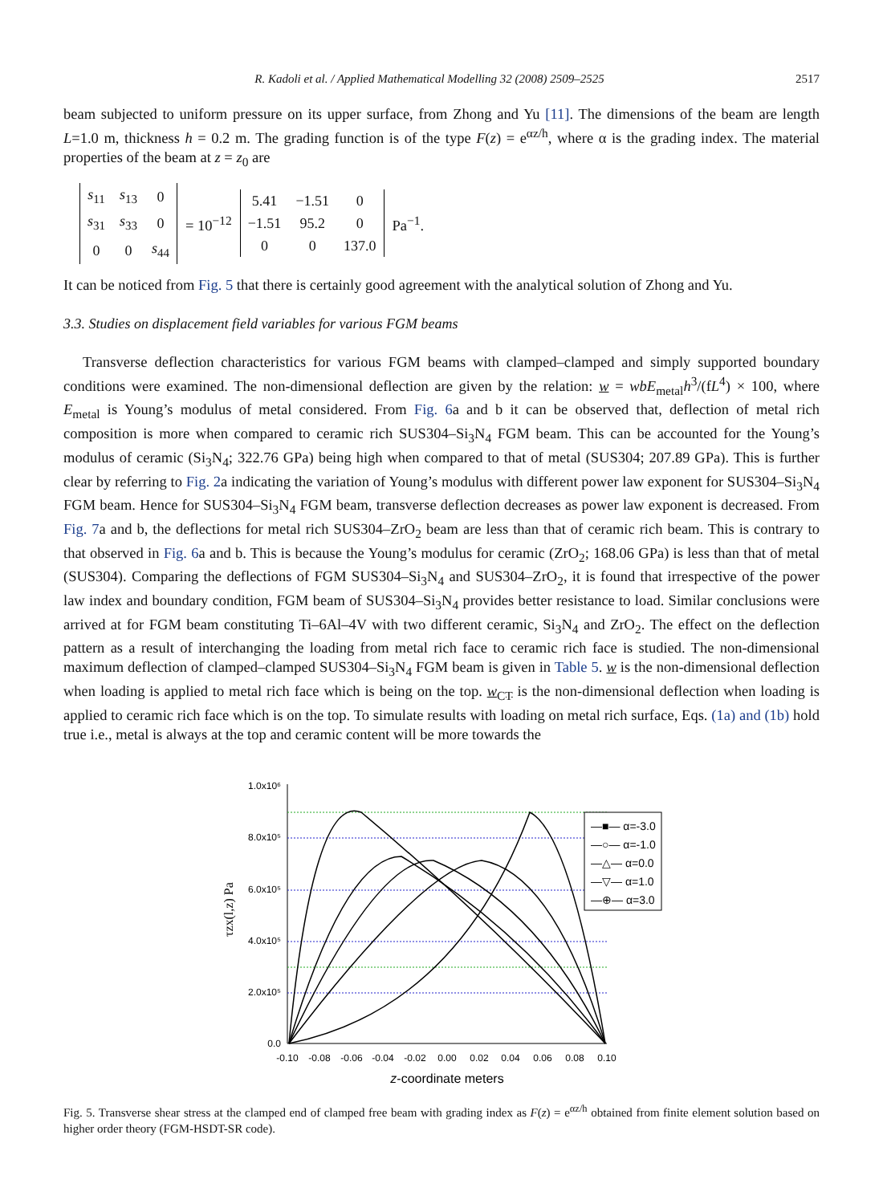R. Kadoli et al. / Applied Mathematical Modelling 32 (2008) 2509–2525 2517
beam subjected to uniform pressure on its upper surface, from Zhong and Yu [11]. The dimensions of the beam are length L=1.0 m, thickness h = 0.2 m. The grading function is of the type F(z) = e<sup>αz/h</sup>, where α is the grading index. The material properties of the beam at z = z<sub>0</sub> are
| s<sub>11</sub> | s<sub>13</sub> | 0 |
| s<sub>31</sub> | s<sub>33</sub> | 0 |
| 0 | 0 | s<sub>44</sub> |
= 10<sup>−12</sup>
| 5.41 | −1.51 | 0 |
| −1.51 | 95.2 | 0 |
| 0 | 0 | 137.0 |
Pa<sup>−1</sup>.
It can be noticed from Fig. 5 that there is certainly good agreement with the analytical solution of Zhong and Yu.
3.3. Studies on displacement field variables for various FGM beams
Transverse deflection characteristics for various FGM beams with clamped–clamped and simply supported boundary conditions were examined. The non-dimensional deflection are given by the relation: w = wbE<sub>metal</sub>h<sup>3</sup>/(fL<sup>4</sup>) × 100, where E<sub>metal</sub> is Young’s modulus of metal considered. From Fig. 6a and b it can be observed that, deflection of metal rich composition is more when compared to ceramic rich SUS304–Si<sub>3</sub>N<sub>4</sub> FGM beam. This can be accounted for the Young’s modulus of ceramic (Si<sub>3</sub>N<sub>4</sub>; 322.76 GPa) being high when compared to that of metal (SUS304; 207.89 GPa). This is further clear by referring to Fig. 2a indicating the variation of Young’s modulus with different power law exponent for SUS304–Si<sub>3</sub>N<sub>4</sub> FGM beam. Hence for SUS304–Si<sub>3</sub>N<sub>4</sub> FGM beam, transverse deflection decreases as power law exponent is decreased. From Fig. 7a and b, the deflections for metal rich SUS304–ZrO<sub>2</sub> beam are less than that of ceramic rich beam. This is contrary to that observed in Fig. 6a and b. This is because the Young’s modulus for ceramic (ZrO<sub>2</sub>; 168.06 GPa) is less than that of metal (SUS304). Comparing the deflections of FGM SUS304–Si<sub>3</sub>N<sub>4</sub> and SUS304–ZrO<sub>2</sub>, it is found that irrespective of the power law index and boundary condition, FGM beam of SUS304–Si<sub>3</sub>N<sub>4</sub> provides better resistance to load. Similar conclusions were arrived at for FGM beam constituting Ti–6Al–4V with two different ceramic, Si<sub>3</sub>N<sub>4</sub> and ZrO<sub>2</sub>. The effect on the deflection pattern as a result of interchanging the loading from metal rich face to ceramic rich face is studied. The non-dimensional maximum deflection of clamped–clamped SUS304–Si<sub>3</sub>N<sub>4</sub> FGM beam is given in Table 5. w is the non-dimensional deflection when loading is applied to metal rich face which is being on the top. w<sub>CT</sub> is the non-dimensional deflection when loading is applied to ceramic rich face which is on the top. To simulate results with loading on metal rich surface, Eqs. (1a) and (1b) hold true i.e., metal is always at the top and ceramic content will be more towards the
τzx(l,z) Pa
1.0x10⁶
8.0x10⁵
6.0x10⁵
4.0x10⁵
2.0x10⁵
0.0
—■— α=-3.0
—○— α=-1.0
—△— α=0.0
—▽— α=1.0
—⊕— α=3.0
-0.10
-0.08
-0.06
-0.04
-0.02
0.00
0.02
0.04
0.06
0.08
0.10
z-coordinate meters
Fig. 5. Transverse shear stress at the clamped end of clamped free beam with grading index as F(z) = e<sup>αz/h</sup> obtained from finite element solution based on higher order theory (FGM-HSDT-SR code).